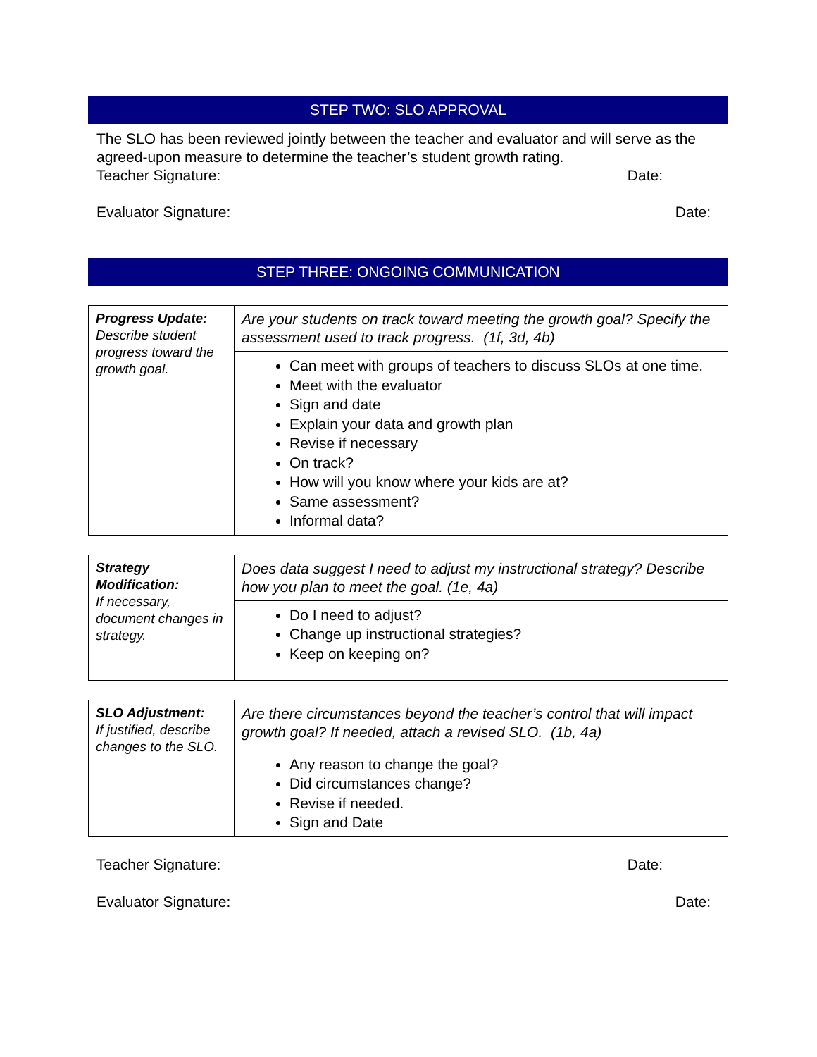STEP TWO: SLO APPROVAL
The SLO has been reviewed jointly between the teacher and evaluator and will serve as the agreed-upon measure to determine the teacher’s student growth rating.
Teacher Signature: Date:
Evaluator Signature: Date:
STEP THREE: ONGOING COMMUNICATION
| Progress Update: Describe student progress toward the growth goal. | Are your students on track toward meeting the growth goal? Specify the assessment used to track progress. (1f, 3d, 4b) |
| | Can meet with groups of teachers to discuss SLOs at one time. Meet with the evaluator Sign and date Explain your data and growth plan Revise if necessary On track? How will you know where your kids are at? Same assessment? Informal data? |
| Strategy Modification: If necessary, document changes in strategy. | Does data suggest I need to adjust my instructional strategy? Describe how you plan to meet the goal. (1e, 4a) |
| | Do I need to adjust? Change up instructional strategies? Keep on keeping on? |
| SLO Adjustment: If justified, describe changes to the SLO. | Are there circumstances beyond the teacher’s control that will impact growth goal? If needed, attach a revised SLO. (1b, 4a) |
| | Any reason to change the goal? Did circumstances change? Revise if needed. Sign and Date |
Teacher Signature: Date:
Evaluator Signature: Date: